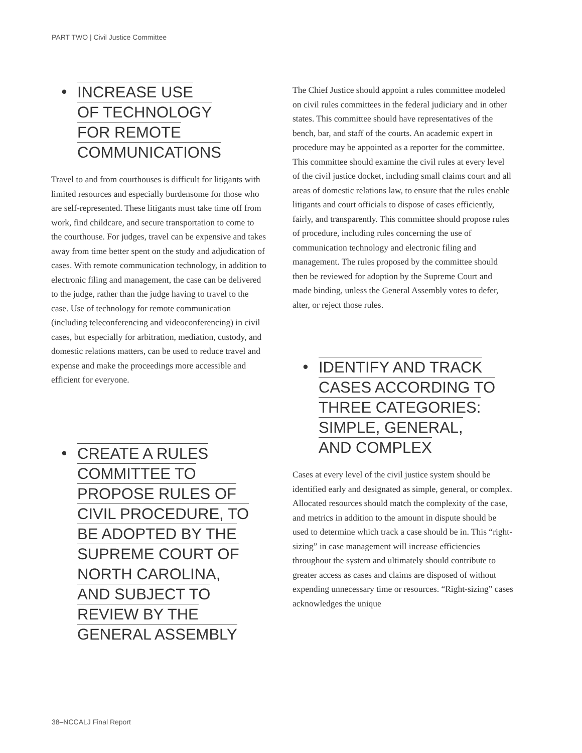PART TWO | Civil Justice Committee
• INCREASE USE
OF TECHNOLOGY
FOR REMOTE
COMMUNICATIONS
Travel to and from courthouses is difficult for litigants with limited resources and especially burdensome for those who are self-represented. These litigants must take time off from work, find childcare, and secure transportation to come to the courthouse. For judges, travel can be expensive and takes away from time better spent on the study and adjudication of cases. With remote communication technology, in addition to electronic filing and management, the case can be delivered to the judge, rather than the judge having to travel to the case. Use of technology for remote communication (including teleconferencing and videoconferencing) in civil cases, but especially for arbitration, mediation, custody, and domestic relations matters, can be used to reduce travel and expense and make the proceedings more accessible and efficient for everyone.
• CREATE A RULES
COMMITTEE TO
PROPOSE RULES OF
CIVIL PROCEDURE, TO
BE ADOPTED BY THE
SUPREME COURT OF
NORTH CAROLINA,
AND SUBJECT TO
REVIEW BY THE
GENERAL ASSEMBLY
The Chief Justice should appoint a rules committee modeled on civil rules committees in the federal judiciary and in other states. This committee should have representatives of the bench, bar, and staff of the courts. An academic expert in procedure may be appointed as a reporter for the committee. This committee should examine the civil rules at every level of the civil justice docket, including small claims court and all areas of domestic relations law, to ensure that the rules enable litigants and court officials to dispose of cases efficiently, fairly, and transparently. This committee should propose rules of procedure, including rules concerning the use of communication technology and electronic filing and management. The rules proposed by the committee should then be reviewed for adoption by the Supreme Court and made binding, unless the General Assembly votes to defer, alter, or reject those rules.
• IDENTIFY AND TRACK
CASES ACCORDING TO
THREE CATEGORIES:
SIMPLE, GENERAL,
AND COMPLEX
Cases at every level of the civil justice system should be identified early and designated as simple, general, or complex. Allocated resources should match the complexity of the case, and metrics in addition to the amount in dispute should be used to determine which track a case should be in. This “right-sizing” in case management will increase efficiencies throughout the system and ultimately should contribute to greater access as cases and claims are disposed of without expending unnecessary time or resources. “Right-sizing” cases acknowledges the unique
38–NCCALJ Final Report